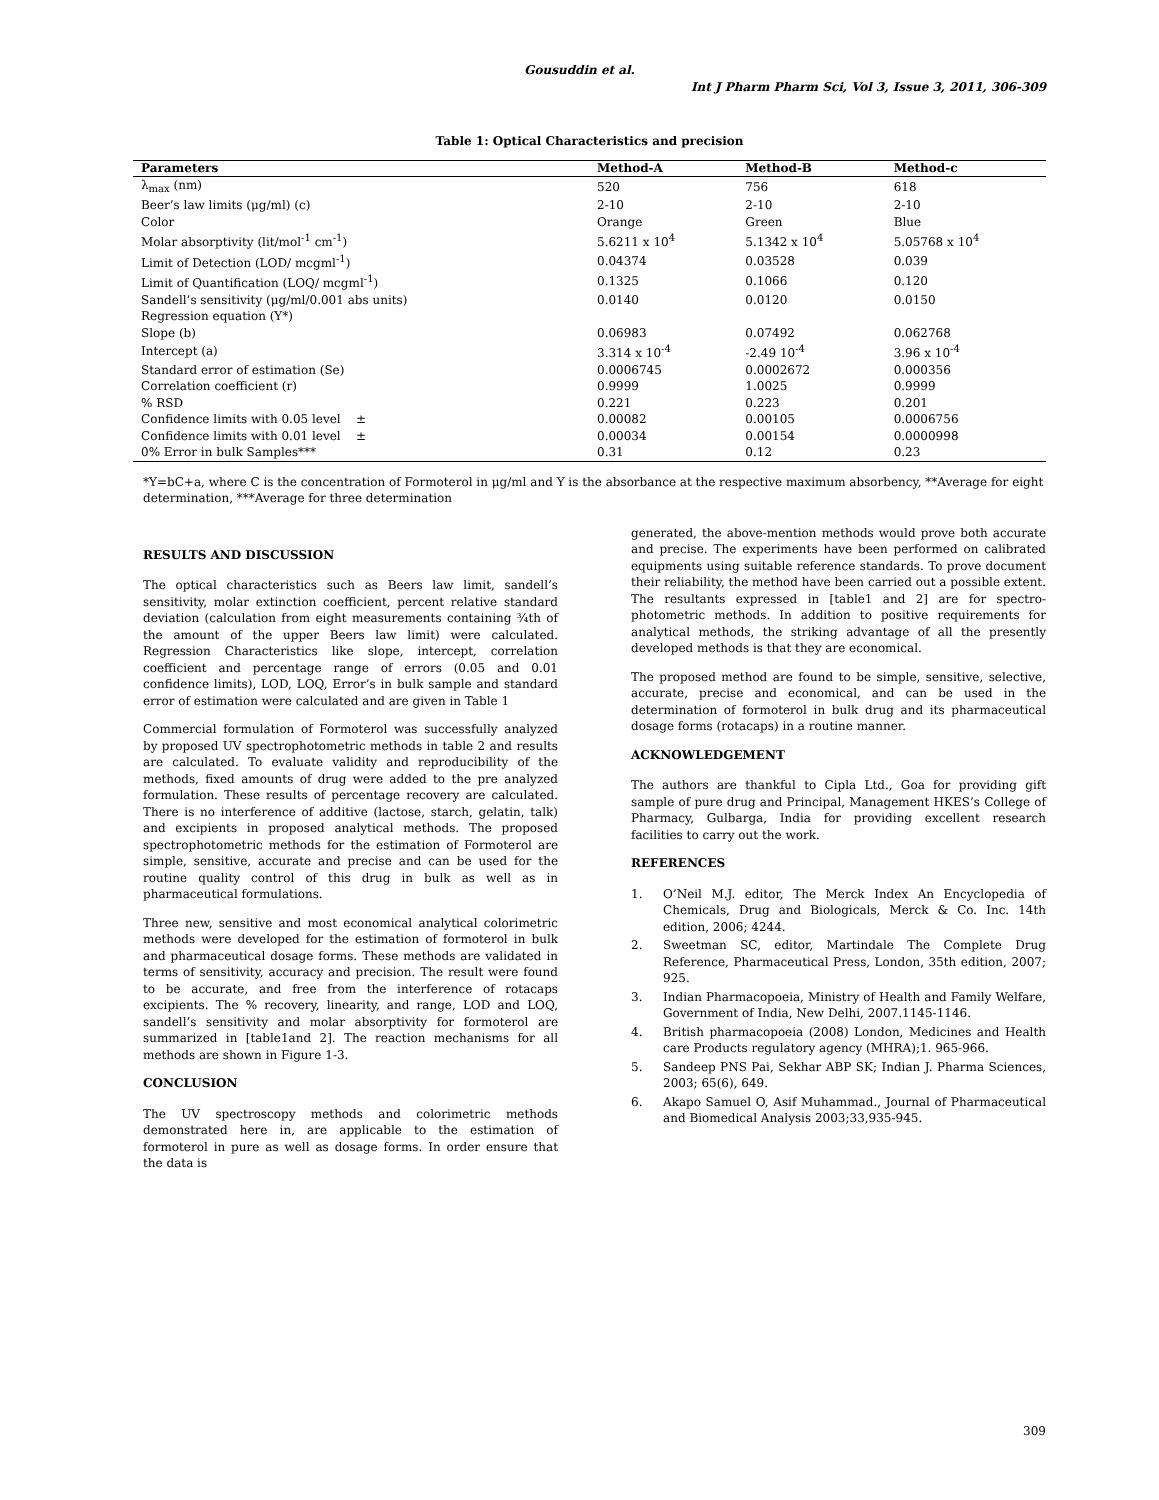Gousuddin et al.
Int J Pharm Pharm Sci, Vol 3, Issue 3, 2011, 306-309
Table 1: Optical Characteristics and precision
| Parameters | Method-A | Method-B | Method-c |
| --- | --- | --- | --- |
| λ<sub>max</sub> (nm) | 520 | 756 | 618 |
| Beer’s law limits (μg/ml) (c) | 2-10 | 2-10 | 2-10 |
| Color | Orange | Green | Blue |
| Molar absorptivity (lit/mol<sup>-1</sup> cm<sup>-1</sup>) | 5.6211 x 10<sup>4</sup> | 5.1342 x 10<sup>4</sup> | 5.05768 x 10<sup>4</sup> |
| Limit of Detection (LOD/ mcgml<sup>-1</sup>) | 0.04374 | 0.03528 | 0.039 |
| Limit of Quantification (LOQ/ mcgml<sup>-1</sup>) | 0.1325 | 0.1066 | 0.120 |
| Sandell’s sensitivity (μg/ml/0.001 abs units) | 0.0140 | 0.0120 | 0.0150 |
| Regression equation (Y*) | | | |
| Slope (b) | 0.06983 | 0.07492 | 0.062768 |
| Intercept (a) | 3.314 x 10<sup>-4</sup> | -2.49 10<sup>-4</sup> | 3.96 x 10<sup>-4</sup> |
| Standard error of estimation (Se) | 0.0006745 | 0.0002672 | 0.000356 |
| Correlation coefficient (r) | 0.9999 | 1.0025 | 0.9999 |
| % RSD | 0.221 | 0.223 | 0.201 |
| Confidence limits with 0.05 level ± | 0.00082 | 0.00105 | 0.0006756 |
| Confidence limits with 0.01 level ± | 0.00034 | 0.00154 | 0.0000998 |
| 0% Error in bulk Samples*** | 0.31 | 0.12 | 0.23 |
*Y=bC+a, where C is the concentration of Formoterol in μg/ml and Y is the absorbance at the respective maximum absorbency, **Average for eight determination, ***Average for three determination
RESULTS AND DISCUSSION
The optical characteristics such as Beers law limit, sandell’s sensitivity, molar extinction coefficient, percent relative standard deviation (calculation from eight measurements containing ¾th of the amount of the upper Beers law limit) were calculated. Regression Characteristics like slope, intercept, correlation coefficient and percentage range of errors (0.05 and 0.01 confidence limits), LOD, LOQ, Error’s in bulk sample and standard error of estimation were calculated and are given in Table 1
Commercial formulation of Formoterol was successfully analyzed by proposed UV spectrophotometric methods in table 2 and results are calculated. To evaluate validity and reproducibility of the methods, fixed amounts of drug were added to the pre analyzed formulation. These results of percentage recovery are calculated. There is no interference of additive (lactose, starch, gelatin, talk) and excipients in proposed analytical methods. The proposed spectrophotometric methods for the estimation of Formoterol are simple, sensitive, accurate and precise and can be used for the routine quality control of this drug in bulk as well as in pharmaceutical formulations.
Three new, sensitive and most economical analytical colorimetric methods were developed for the estimation of formoterol in bulk and pharmaceutical dosage forms. These methods are validated in terms of sensitivity, accuracy and precision. The result were found to be accurate, and free from the interference of rotacaps excipients. The % recovery, linearity, and range, LOD and LOQ, sandell’s sensitivity and molar absorptivity for formoterol are summarized in [table1and 2]. The reaction mechanisms for all methods are shown in Figure 1-3.
CONCLUSION
The UV spectroscopy methods and colorimetric methods demonstrated here in, are applicable to the estimation of formoterol in pure as well as dosage forms. In order ensure that the data is
generated, the above-mention methods would prove both accurate and precise. The experiments have been performed on calibrated equipments using suitable reference standards. To prove document their reliability, the method have been carried out a possible extent. The resultants expressed in [table1 and 2] are for spectro-photometric methods. In addition to positive requirements for analytical methods, the striking advantage of all the presently developed methods is that they are economical.
The proposed method are found to be simple, sensitive, selective, accurate, precise and economical, and can be used in the determination of formoterol in bulk drug and its pharmaceutical dosage forms (rotacaps) in a routine manner.
ACKNOWLEDGEMENT
The authors are thankful to Cipla Ltd., Goa for providing gift sample of pure drug and Principal, Management HKES’s College of Pharmacy, Gulbarga, India for providing excellent research facilities to carry out the work.
REFERENCES
1. O’Neil M.J. editor, The Merck Index An Encyclopedia of Chemicals, Drug and Biologicals, Merck & Co. Inc. 14th edition, 2006; 4244.
2. Sweetman SC, editor, Martindale The Complete Drug Reference, Pharmaceutical Press, London, 35th edition, 2007; 925.
3. Indian Pharmacopoeia, Ministry of Health and Family Welfare, Government of India, New Delhi, 2007.1145-1146.
4. British pharmacopoeia (2008) London, Medicines and Health care Products regulatory agency (MHRA);1. 965-966.
5. Sandeep PNS Pai, Sekhar ABP SK; Indian J. Pharma Sciences, 2003; 65(6), 649.
6. Akapo Samuel O, Asif Muhammad., Journal of Pharmaceutical and Biomedical Analysis 2003;33,935-945.
309